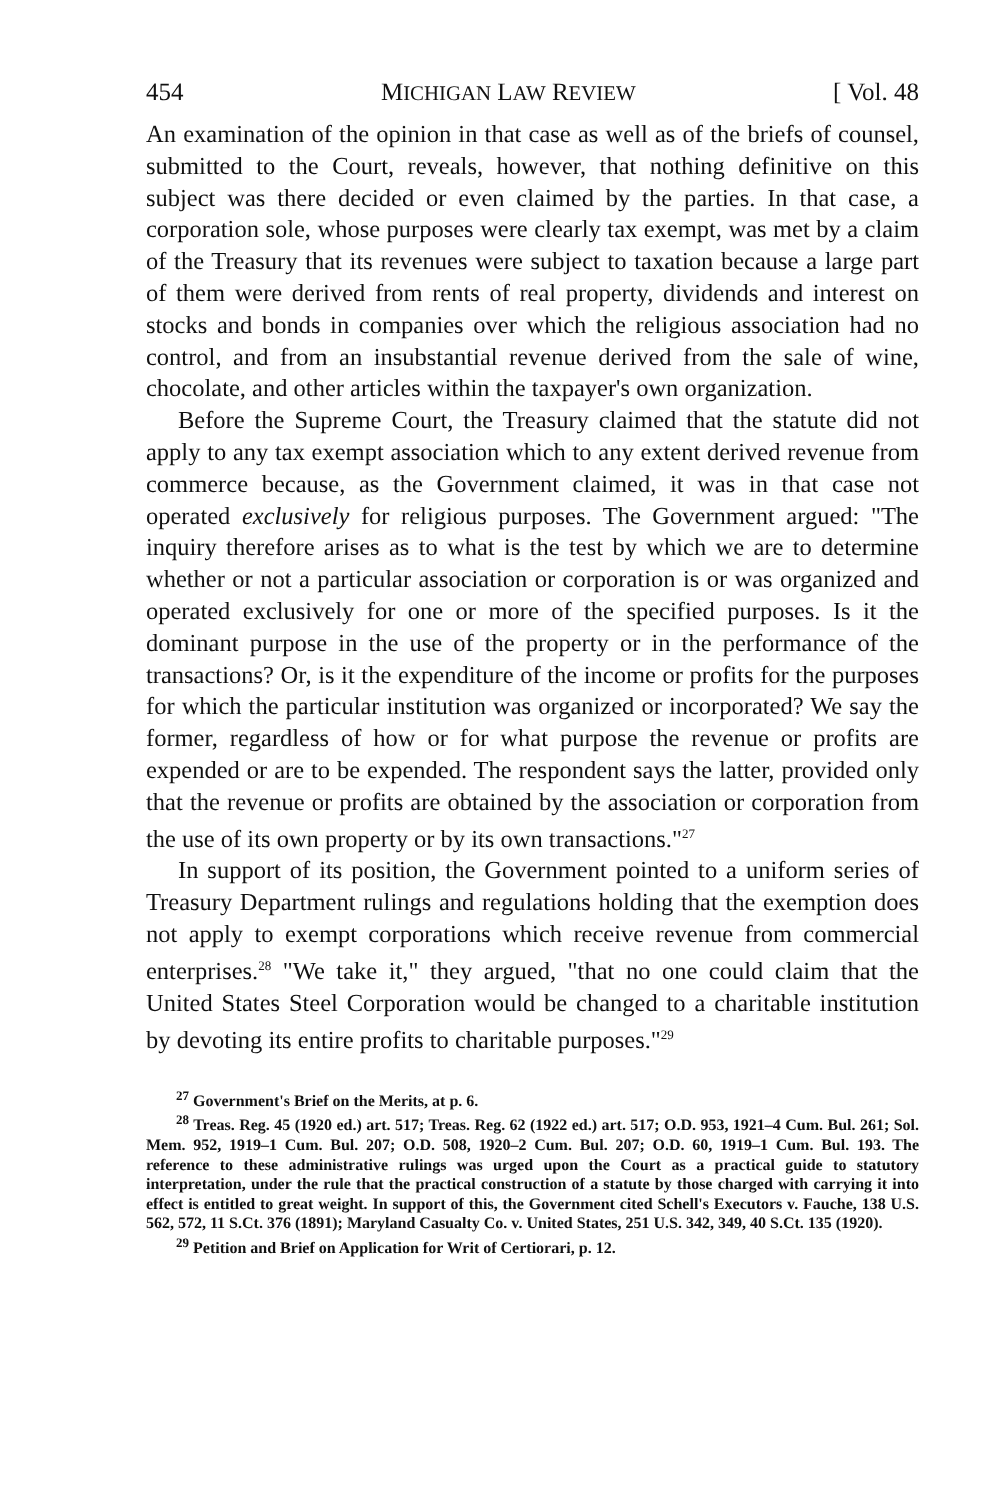454 MICHIGAN LAW REVIEW [ Vol. 48
An examination of the opinion in that case as well as of the briefs of counsel, submitted to the Court, reveals, however, that nothing definitive on this subject was there decided or even claimed by the parties. In that case, a corporation sole, whose purposes were clearly tax exempt, was met by a claim of the Treasury that its revenues were subject to taxation because a large part of them were derived from rents of real property, dividends and interest on stocks and bonds in companies over which the religious association had no control, and from an insubstantial revenue derived from the sale of wine, chocolate, and other articles within the taxpayer's own organization.
Before the Supreme Court, the Treasury claimed that the statute did not apply to any tax exempt association which to any extent derived revenue from commerce because, as the Government claimed, it was in that case not operated exclusively for religious purposes. The Government argued: "The inquiry therefore arises as to what is the test by which we are to determine whether or not a particular association or corporation is or was organized and operated exclusively for one or more of the specified purposes. Is it the dominant purpose in the use of the property or in the performance of the transactions? Or, is it the expenditure of the income or profits for the purposes for which the particular institution was organized or incorporated? We say the former, regardless of how or for what purpose the revenue or profits are expended or are to be expended. The respondent says the latter, provided only that the revenue or profits are obtained by the association or corporation from the use of its own property or by its own transactions."<sup>27</sup>
In support of its position, the Government pointed to a uniform series of Treasury Department rulings and regulations holding that the exemption does not apply to exempt corporations which receive revenue from commercial enterprises.<sup>28</sup> "We take it," they argued, "that no one could claim that the United States Steel Corporation would be changed to a charitable institution by devoting its entire profits to charitable purposes."<sup>29</sup>
<sup>27</sup> Government's Brief on the Merits, at p. 6.
<sup>28</sup> Treas. Reg. 45 (1920 ed.) art. 517; Treas. Reg. 62 (1922 ed.) art. 517; O.D. 953, 1921–4 Cum. Bul. 261; Sol. Mem. 952, 1919–1 Cum. Bul. 207; O.D. 508, 1920–2 Cum. Bul. 207; O.D. 60, 1919–1 Cum. Bul. 193. The reference to these administrative rulings was urged upon the Court as a practical guide to statutory interpretation, under the rule that the practical construction of a statute by those charged with carrying it into effect is entitled to great weight. In support of this, the Government cited Schell's Executors v. Fauche, 138 U.S. 562, 572, 11 S.Ct. 376 (1891); Maryland Casualty Co. v. United States, 251 U.S. 342, 349, 40 S.Ct. 135 (1920).
<sup>29</sup> Petition and Brief on Application for Writ of Certiorari, p. 12.